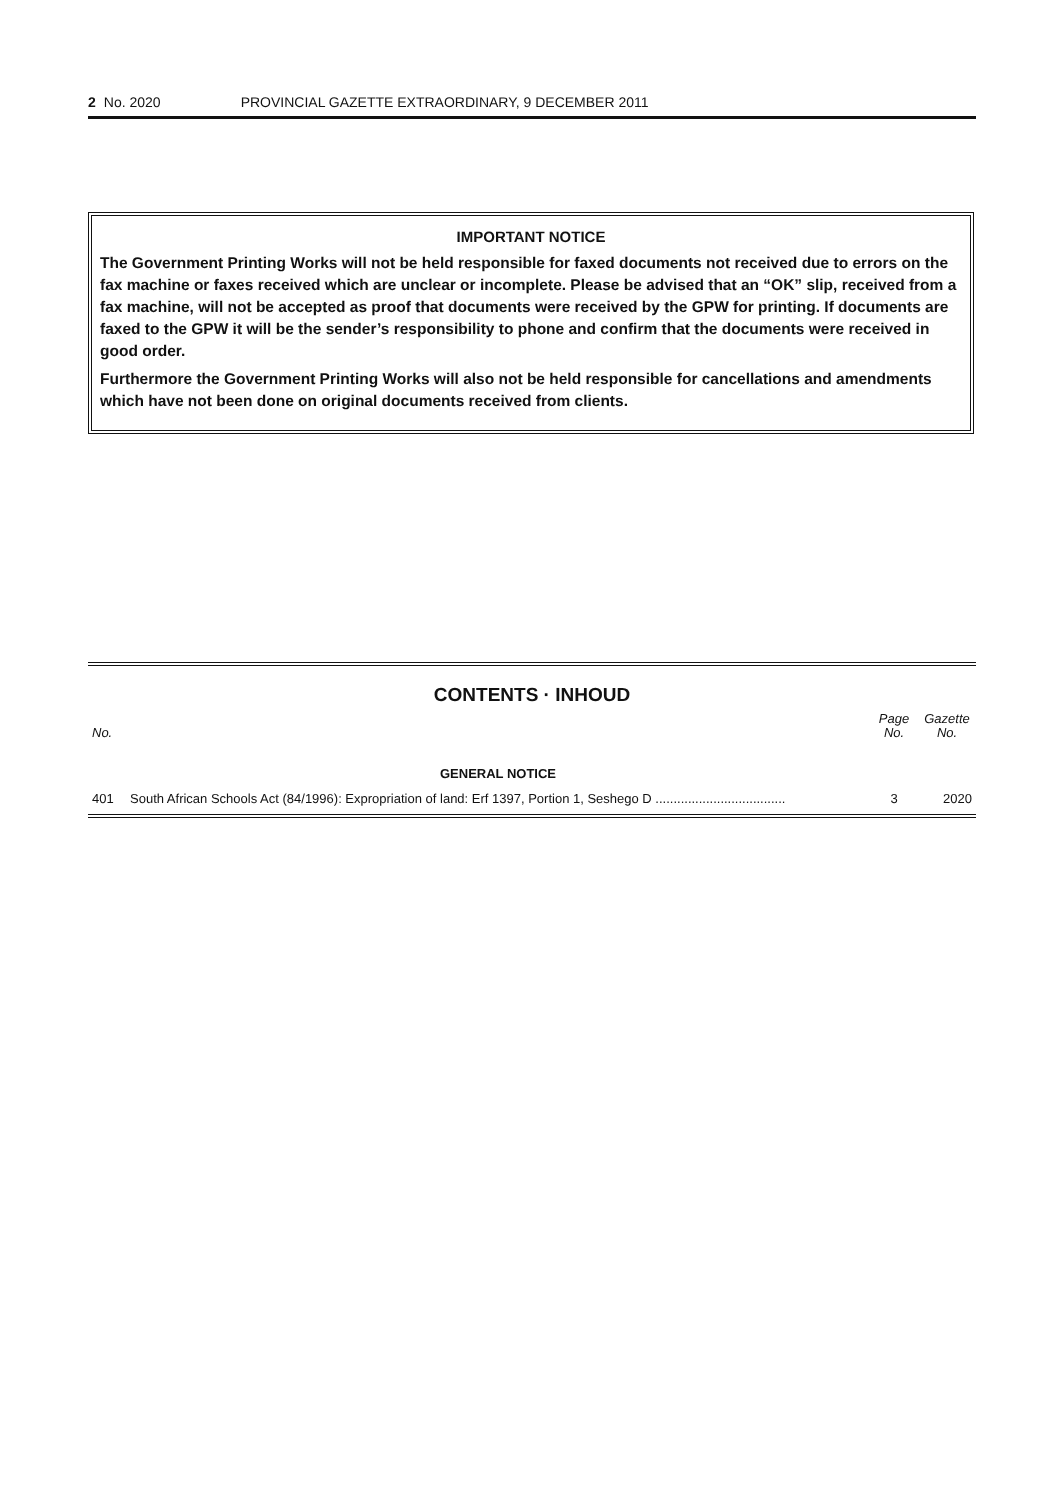2 No. 2020 PROVINCIAL GAZETTE EXTRAORDINARY, 9 DECEMBER 2011
IMPORTANT NOTICE
The Government Printing Works will not be held responsible for faxed documents not received due to errors on the fax machine or faxes received which are unclear or incomplete. Please be advised that an “OK” slip, received from a fax machine, will not be accepted as proof that documents were received by the GPW for printing. If documents are faxed to the GPW it will be the sender’s responsibility to phone and confirm that the documents were received in good order.
Furthermore the Government Printing Works will also not be held responsible for cancellations and amendments which have not been done on original documents received from clients.
CONTENTS · INHOUD
| No. | | Page No. | Gazette No. |
| --- | --- | --- | --- |
| | GENERAL NOTICE | | |
| 401 | South African Schools Act (84/1996): Expropriation of land: Erf 1397, Portion 1, Seshego D .................................... | 3 | 2020 |